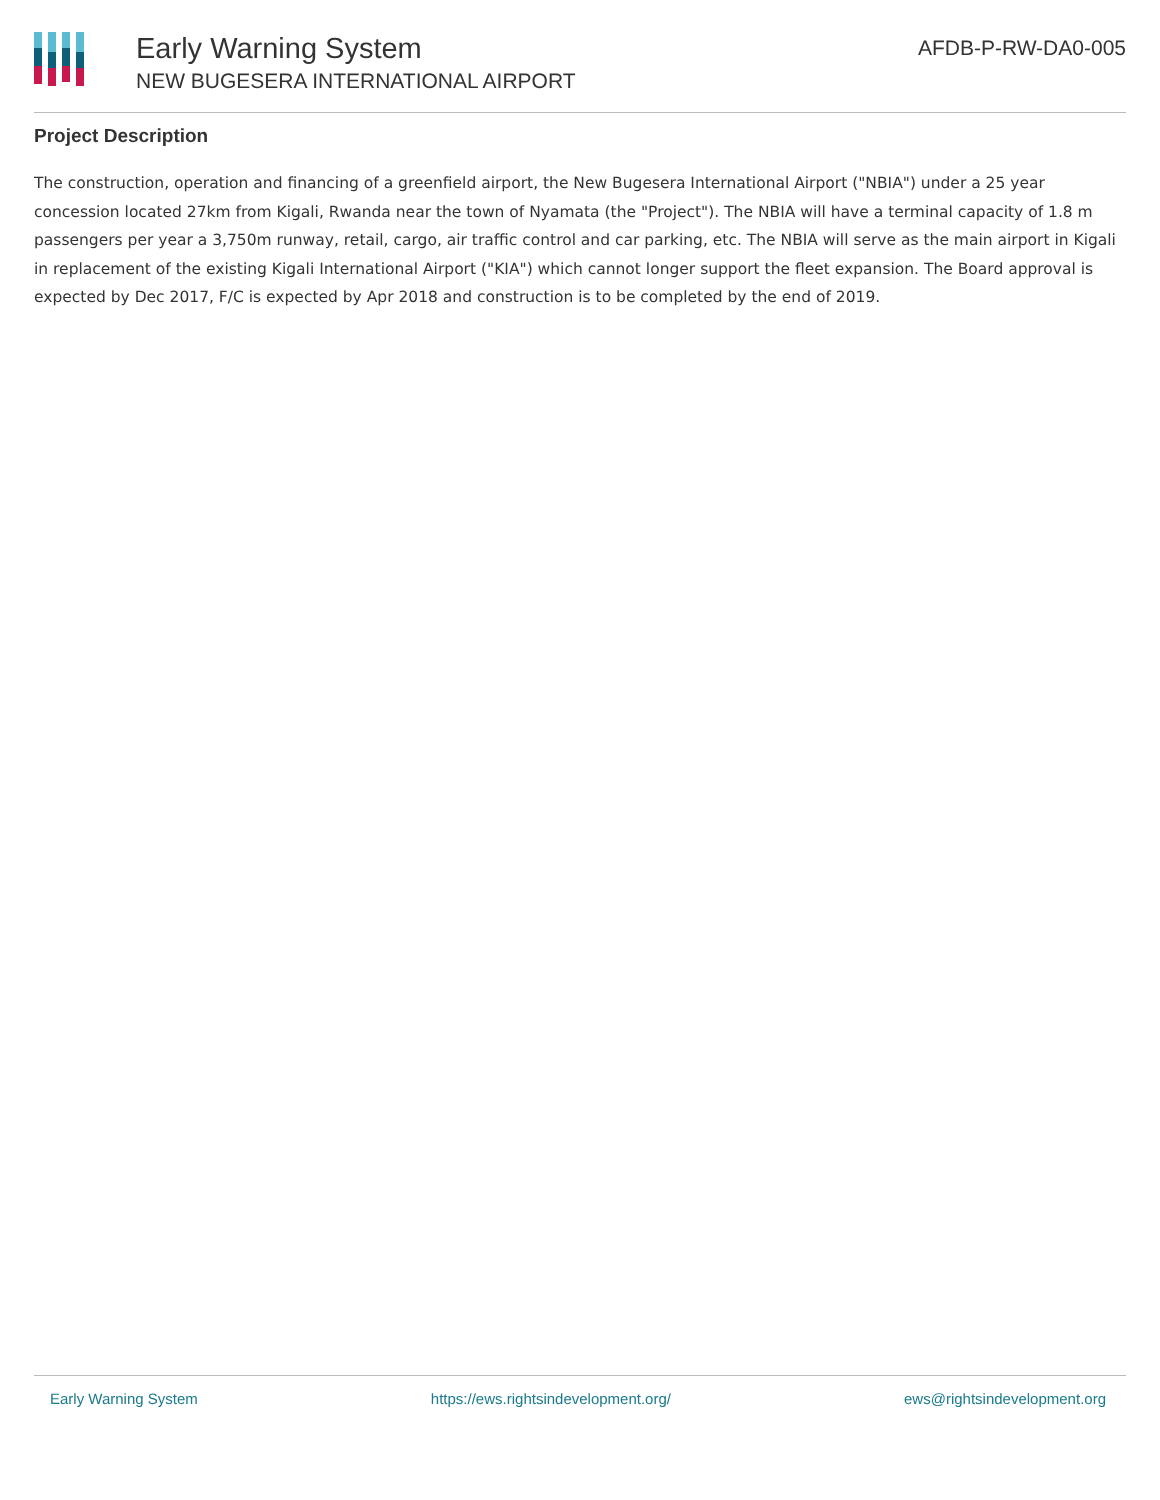Early Warning System
NEW BUGESERA INTERNATIONAL AIRPORT
AFDB-P-RW-DA0-005
Project Description
The construction, operation and financing of a greenfield airport, the New Bugesera International Airport ("NBIA") under a 25 year concession located 27km from Kigali, Rwanda near the town of Nyamata (the "Project"). The NBIA will have a terminal capacity of 1.8 m passengers per year a 3,750m runway, retail, cargo, air traffic control and car parking, etc. The NBIA will serve as the main airport in Kigali in replacement of the existing Kigali International Airport ("KIA") which cannot longer support the fleet expansion. The Board approval is expected by Dec 2017, F/C is expected by Apr 2018 and construction is to be completed by the end of 2019.
Early Warning System https://ews.rightsindevelopment.org/ ews@rightsindevelopment.org